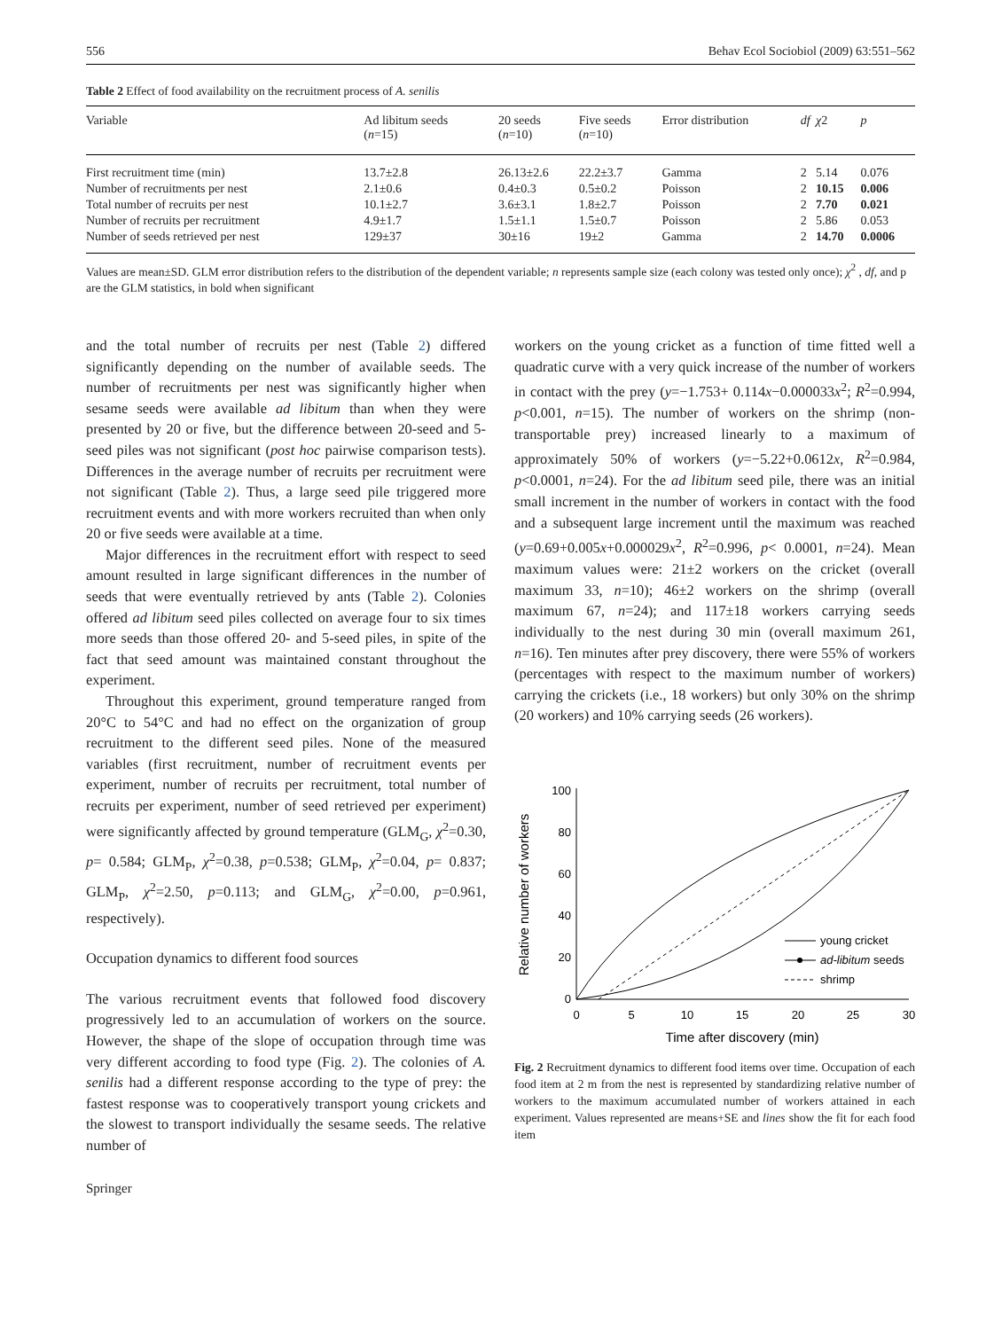556 Behav Ecol Sociobiol (2009) 63:551–562
Table 2 Effect of food availability on the recruitment process of A. senilis
| Variable | Ad libitum seeds ( n =15) | 20 seeds ( n =10) | Five seeds ( n =10) | Error distribution | df | χ 2 | p |
| --- | --- | --- | --- | --- | --- | --- | --- |
| First recruitment time (min) | 13.7±2.8 | 26.13±2.6 | 22.2±3.7 | Gamma | 2 | 5.14 | 0.076 |
| Number of recruitments per nest | 2.1±0.6 | 0.4±0.3 | 0.5±0.2 | Poisson | 2 | 10.15 | 0.006 |
| Total number of recruits per nest | 10.1±2.7 | 3.6±3.1 | 1.8±2.7 | Poisson | 2 | 7.70 | 0.021 |
| Number of recruits per recruitment | 4.9±1.7 | 1.5±1.1 | 1.5±0.7 | Poisson | 2 | 5.86 | 0.053 |
| Number of seeds retrieved per nest | 129±37 | 30±16 | 19±2 | Gamma | 2 | 14.70 | 0.0006 |
Values are mean±SD. GLM error distribution refers to the distribution of the dependent variable; n represents sample size (each colony was tested only once); χ<sup>2</sup> , df, and p are the GLM statistics, in bold when significant
and the total number of recruits per nest (Table 2) differed significantly depending on the number of available seeds. The number of recruitments per nest was significantly higher when sesame seeds were available ad libitum than when they were presented by 20 or five, but the difference between 20-seed and 5-seed piles was not significant (post hoc pairwise comparison tests). Differences in the average number of recruits per recruitment were not significant (Table 2). Thus, a large seed pile triggered more recruitment events and with more workers recruited than when only 20 or five seeds were available at a time.
Major differences in the recruitment effort with respect to seed amount resulted in large significant differences in the number of seeds that were eventually retrieved by ants (Table 2). Colonies offered ad libitum seed piles collected on average four to six times more seeds than those offered 20- and 5-seed piles, in spite of the fact that seed amount was maintained constant throughout the experiment.
Throughout this experiment, ground temperature ranged from 20°C to 54°C and had no effect on the organization of group recruitment to the different seed piles. None of the measured variables (first recruitment, number of recruitment events per experiment, number of recruits per recruitment, total number of recruits per experiment, number of seed retrieved per experiment) were significantly affected by ground temperature (GLM<sub>G</sub>, χ<sup>2</sup>=0.30, p= 0.584; GLM<sub>P</sub>, χ<sup>2</sup>=0.38, p=0.538; GLM<sub>P</sub>, χ<sup>2</sup>=0.04, p= 0.837; GLM<sub>P</sub>, χ<sup>2</sup>=2.50, p=0.113; and GLM<sub>G</sub>, χ<sup>2</sup>=0.00, p=0.961, respectively).
Occupation dynamics to different food sources
The various recruitment events that followed food discovery progressively led to an accumulation of workers on the source. However, the shape of the slope of occupation through time was very different according to food type (Fig. 2). The colonies of A. senilis had a different response according to the type of prey: the fastest response was to cooperatively transport young crickets and the slowest to transport individually the sesame seeds. The relative number of
workers on the young cricket as a function of time fitted well a quadratic curve with a very quick increase of the number of workers in contact with the prey (y=−1.753+ 0.114x−0.000033x<sup>2</sup>; R<sup>2</sup>=0.994, p<0.001, n=15). The number of workers on the shrimp (non-transportable prey) increased linearly to a maximum of approximately 50% of workers (y=−5.22+0.0612x, R<sup>2</sup>=0.984, p<0.0001, n=24). For the ad libitum seed pile, there was an initial small increment in the number of workers in contact with the food and a subsequent large increment until the maximum was reached (y=0.69+0.005x+0.000029x<sup>2</sup>, R<sup>2</sup>=0.996, p< 0.0001, n=24). Mean maximum values were: 21±2 workers on the cricket (overall maximum 33, n=10); 46±2 workers on the shrimp (overall maximum 67, n=24); and 117±18 workers carrying seeds individually to the nest during 30 min (overall maximum 261, n=16). Ten minutes after prey discovery, there were 55% of workers (percentages with respect to the maximum number of workers) carrying the crickets (i.e., 18 workers) but only 30% on the shrimp (20 workers) and 10% carrying seeds (26 workers).
0
20
40
60
80
100
0
5
10
15
20
25
30
Time after discovery (min)
Relative number of workers
young cricket
ad-libitum seeds
shrimp
Fig. 2 Recruitment dynamics to different food items over time. Occupation of each food item at 2 m from the nest is represented by standardizing relative number of workers to the maximum accumulated number of workers attained in each experiment. Values represented are means+SE and lines show the fit for each food item
Springer